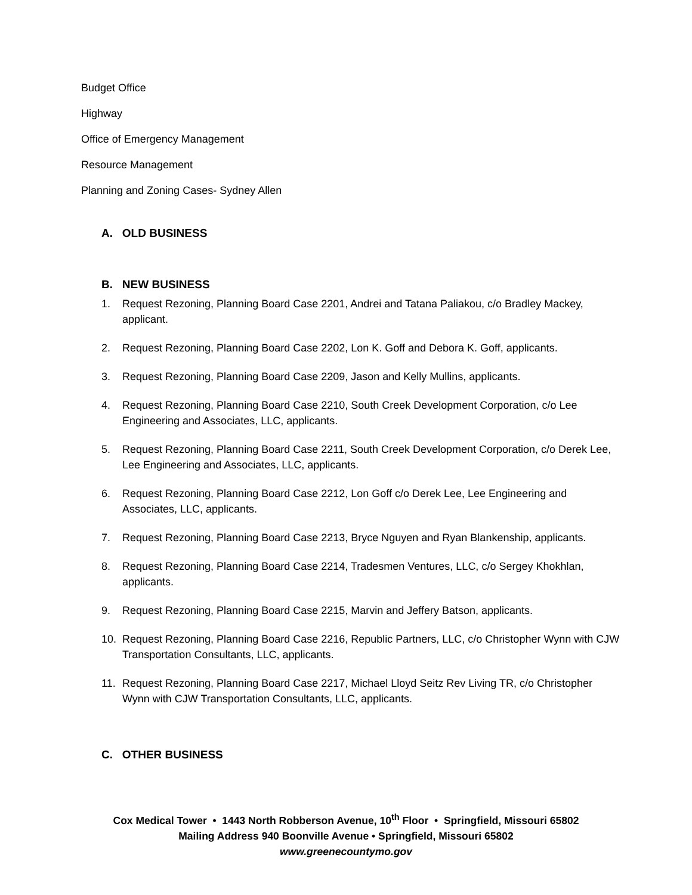Budget Office
Highway
Office of Emergency Management
Resource Management
Planning and Zoning Cases- Sydney Allen
A. OLD BUSINESS
B. NEW BUSINESS
1. Request Rezoning, Planning Board Case 2201, Andrei and Tatana Paliakou, c/o Bradley Mackey, applicant.
2. Request Rezoning, Planning Board Case 2202, Lon K. Goff and Debora K. Goff, applicants.
3. Request Rezoning, Planning Board Case 2209, Jason and Kelly Mullins, applicants.
4. Request Rezoning, Planning Board Case 2210, South Creek Development Corporation, c/o Lee Engineering and Associates, LLC, applicants.
5. Request Rezoning, Planning Board Case 2211, South Creek Development Corporation, c/o Derek Lee, Lee Engineering and Associates, LLC, applicants.
6. Request Rezoning, Planning Board Case 2212, Lon Goff c/o Derek Lee, Lee Engineering and Associates, LLC, applicants.
7. Request Rezoning, Planning Board Case 2213, Bryce Nguyen and Ryan Blankenship, applicants.
8. Request Rezoning, Planning Board Case 2214, Tradesmen Ventures, LLC, c/o Sergey Khokhlan, applicants.
9. Request Rezoning, Planning Board Case 2215, Marvin and Jeffery Batson, applicants.
10. Request Rezoning, Planning Board Case 2216, Republic Partners, LLC, c/o Christopher Wynn with CJW Transportation Consultants, LLC, applicants.
11. Request Rezoning, Planning Board Case 2217, Michael Lloyd Seitz Rev Living TR, c/o Christopher Wynn with CJW Transportation Consultants, LLC, applicants.
C. OTHER BUSINESS
Cox Medical Tower • 1443 North Robberson Avenue, 10<sup>th</sup> Floor • Springfield, Missouri 65802
Mailing Address 940 Boonville Avenue • Springfield, Missouri 65802
www.greenecountymo.gov